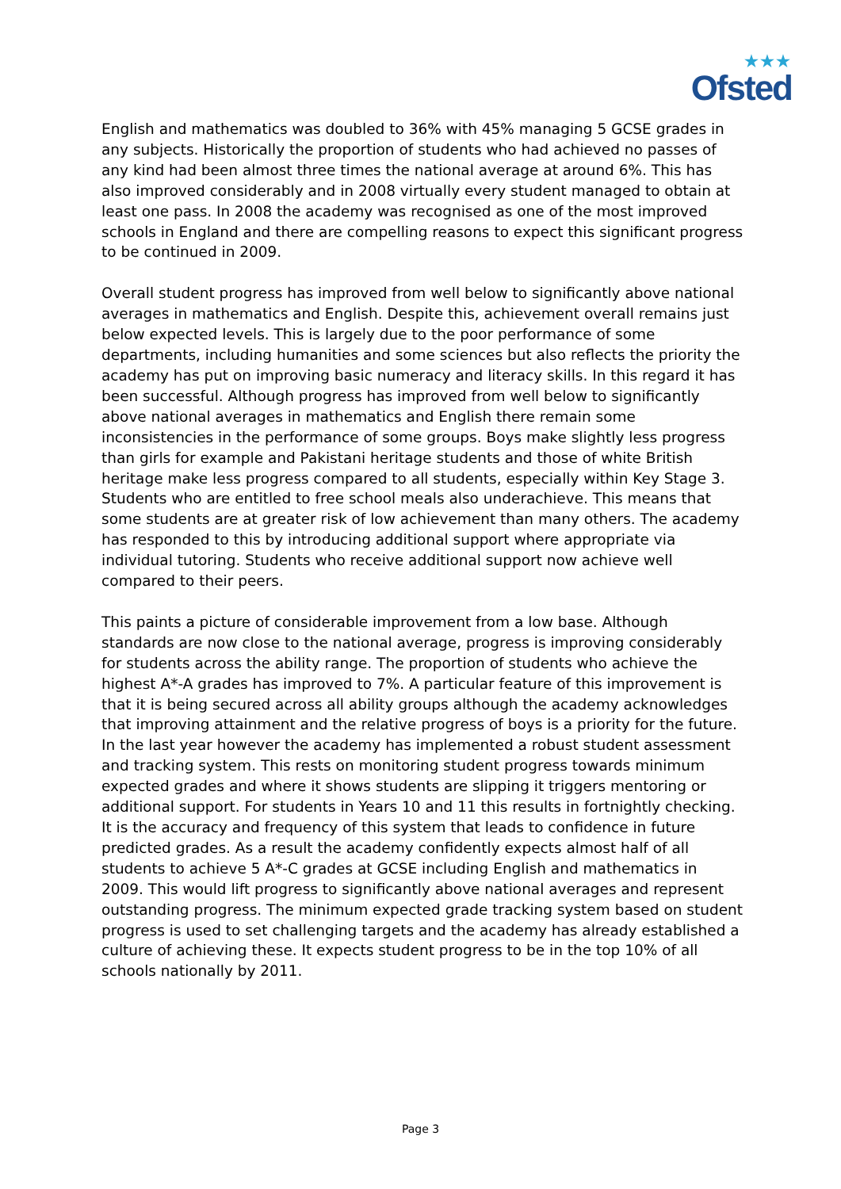★★★
Ofsted
English and mathematics was doubled to 36% with 45% managing 5 GCSE grades in any subjects. Historically the proportion of students who had achieved no passes of any kind had been almost three times the national average at around 6%. This has also improved considerably and in 2008 virtually every student managed to obtain at least one pass. In 2008 the academy was recognised as one of the most improved schools in England and there are compelling reasons to expect this significant progress to be continued in 2009.
Overall student progress has improved from well below to significantly above national averages in mathematics and English. Despite this, achievement overall remains just below expected levels. This is largely due to the poor performance of some departments, including humanities and some sciences but also reflects the priority the academy has put on improving basic numeracy and literacy skills. In this regard it has been successful. Although progress has improved from well below to significantly above national averages in mathematics and English there remain some inconsistencies in the performance of some groups. Boys make slightly less progress than girls for example and Pakistani heritage students and those of white British heritage make less progress compared to all students, especially within Key Stage 3. Students who are entitled to free school meals also underachieve. This means that some students are at greater risk of low achievement than many others. The academy has responded to this by introducing additional support where appropriate via individual tutoring. Students who receive additional support now achieve well compared to their peers.
This paints a picture of considerable improvement from a low base. Although standards are now close to the national average, progress is improving considerably for students across the ability range. The proportion of students who achieve the highest A*-A grades has improved to 7%. A particular feature of this improvement is that it is being secured across all ability groups although the academy acknowledges that improving attainment and the relative progress of boys is a priority for the future. In the last year however the academy has implemented a robust student assessment and tracking system. This rests on monitoring student progress towards minimum expected grades and where it shows students are slipping it triggers mentoring or additional support. For students in Years 10 and 11 this results in fortnightly checking. It is the accuracy and frequency of this system that leads to confidence in future predicted grades. As a result the academy confidently expects almost half of all students to achieve 5 A*-C grades at GCSE including English and mathematics in 2009. This would lift progress to significantly above national averages and represent outstanding progress. The minimum expected grade tracking system based on student progress is used to set challenging targets and the academy has already established a culture of achieving these. It expects student progress to be in the top 10% of all schools nationally by 2011.
Page 3